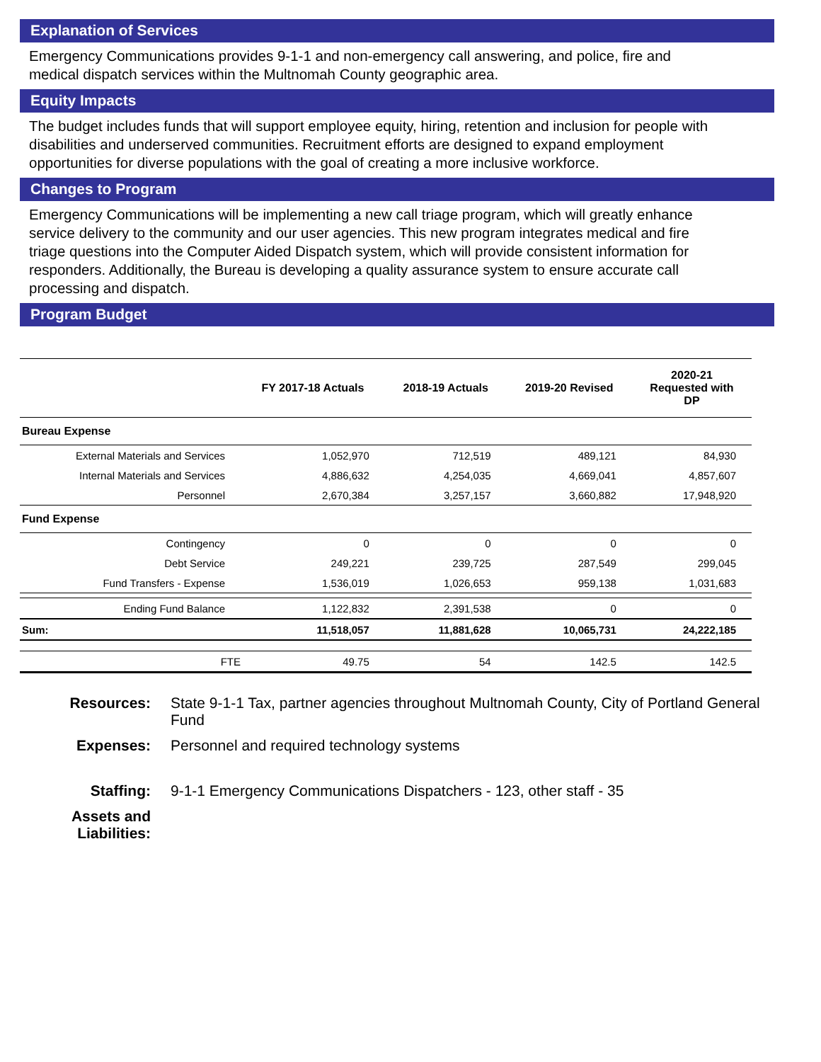Explanation of Services
Emergency Communications provides 9-1-1 and non-emergency call answering, and police, fire and medical dispatch services within the Multnomah County geographic area.
Equity Impacts
The budget includes funds that will support employee equity, hiring, retention and inclusion for people with disabilities and underserved communities. Recruitment efforts are designed to expand employment opportunities for diverse populations with the goal of creating a more inclusive workforce.
Changes to Program
Emergency Communications will be implementing a new call triage program, which will greatly enhance service delivery to the community and our user agencies. This new program integrates medical and fire triage questions into the Computer Aided Dispatch system, which will provide consistent information for responders. Additionally, the Bureau is developing a quality assurance system to ensure accurate call processing and dispatch.
Program Budget
| | FY 2017-18 Actuals | 2018-19 Actuals | 2019-20 Revised | 2020-21 Requested with DP |
| --- | --- | --- | --- | --- |
| Bureau Expense | | | | |
| External Materials and Services | 1,052,970 | 712,519 | 489,121 | 84,930 |
| Internal Materials and Services | 4,886,632 | 4,254,035 | 4,669,041 | 4,857,607 |
| Personnel | 2,670,384 | 3,257,157 | 3,660,882 | 17,948,920 |
| Fund Expense | | | | |
| Contingency | 0 | 0 | 0 | 0 |
| Debt Service | 249,221 | 239,725 | 287,549 | 299,045 |
| Fund Transfers - Expense | 1,536,019 | 1,026,653 | 959,138 | 1,031,683 |
| Ending Fund Balance | 1,122,832 | 2,391,538 | 0 | 0 |
| Sum: | 11,518,057 | 11,881,628 | 10,065,731 | 24,222,185 |
| FTE | 49.75 | 54 | 142.5 | 142.5 |
Resources: State 9-1-1 Tax, partner agencies throughout Multnomah County, City of Portland General Fund
Expenses: Personnel and required technology systems
Staffing: 9-1-1 Emergency Communications Dispatchers - 123, other staff - 35
Assets and Liabilities: